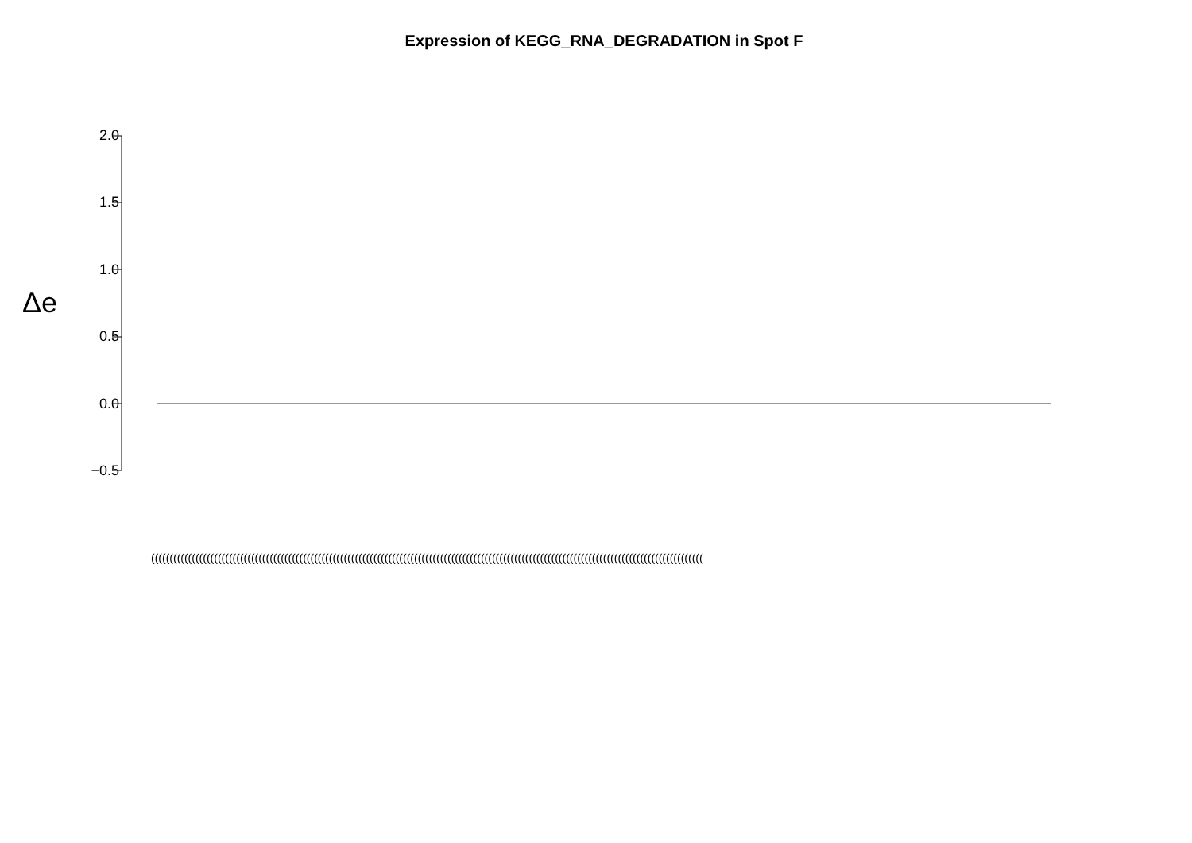Expression of KEGG_RNA_DEGRADATION in Spot F
Δe
2.0
1.5
1.0
0.5
0.0
−0.5
(((((((((((((((((((((((((((((((((((((((((((((((((((((((((((((((((((((((((((((((((((((((((((((((((((((((((((((((((((((((((((((((((((((((((((((((((((((